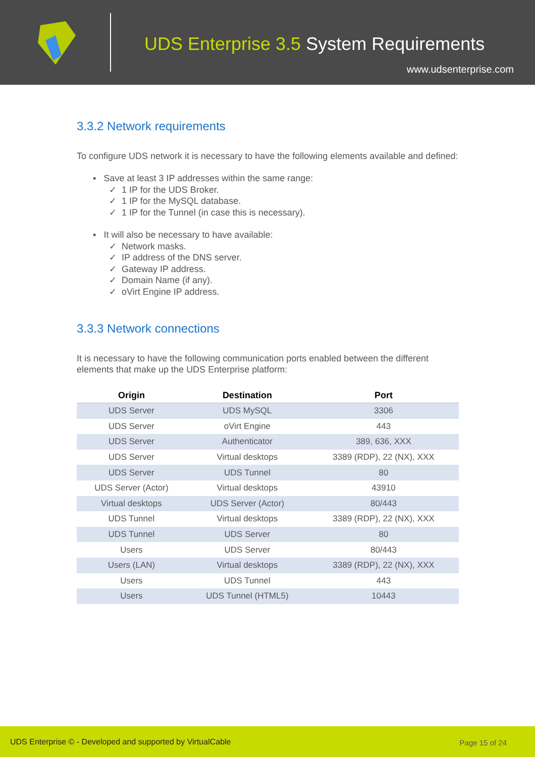UDS Enterprise 3.5 System Requirements
www.udsenterprise.com
3.3.2 Network requirements
To configure UDS network it is necessary to have the following elements available and defined:
▪ Save at least 3 IP addresses within the same range:
✓ 1 IP for the UDS Broker.
✓ 1 IP for the MySQL database.
✓ 1 IP for the Tunnel (in case this is necessary).
▪ It will also be necessary to have available:
✓ Network masks.
✓ IP address of the DNS server.
✓ Gateway IP address.
✓ Domain Name (if any).
✓ oVirt Engine IP address.
3.3.3 Network connections
It is necessary to have the following communication ports enabled between the different elements that make up the UDS Enterprise platform:
| Origin | Destination | Port |
| --- | --- | --- |
| UDS Server | UDS MySQL | 3306 |
| UDS Server | oVirt Engine | 443 |
| UDS Server | Authenticator | 389, 636, XXX |
| UDS Server | Virtual desktops | 3389 (RDP), 22 (NX), XXX |
| UDS Server | UDS Tunnel | 80 |
| UDS Server (Actor) | Virtual desktops | 43910 |
| Virtual desktops | UDS Server (Actor) | 80/443 |
| UDS Tunnel | Virtual desktops | 3389 (RDP), 22 (NX), XXX |
| UDS Tunnel | UDS Server | 80 |
| Users | UDS Server | 80/443 |
| Users (LAN) | Virtual desktops | 3389 (RDP), 22 (NX), XXX |
| Users | UDS Tunnel | 443 |
| Users | UDS Tunnel (HTML5) | 10443 |
UDS Enterprise © - Developed and supported by VirtualCable
Page 15 of 24